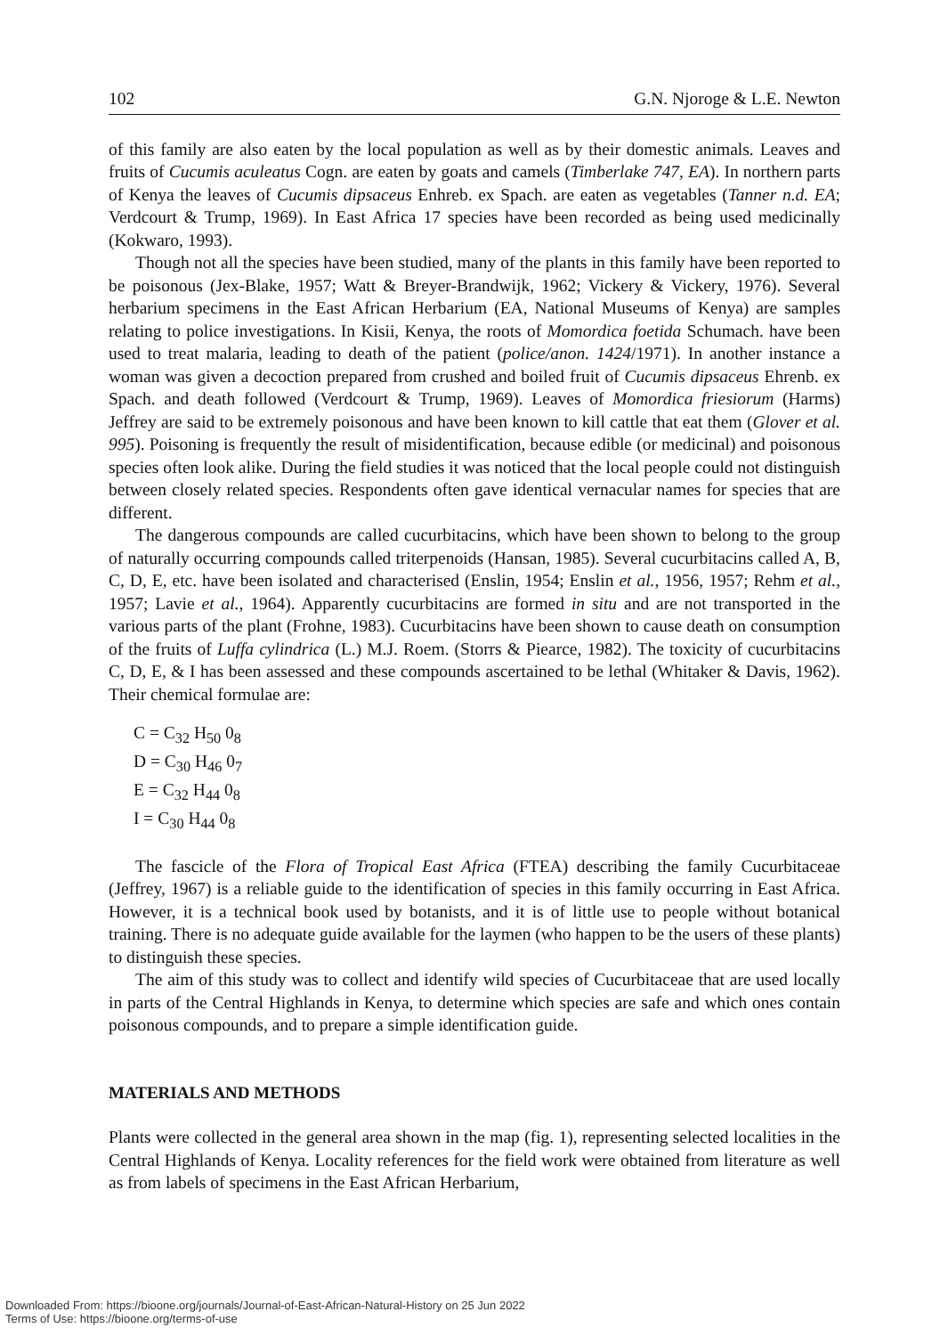102 G.N. Njoroge & L.E. Newton
of this family are also eaten by the local population as well as by their domestic animals. Leaves and fruits of Cucumis aculeatus Cogn. are eaten by goats and camels (Timberlake 747, EA). In northern parts of Kenya the leaves of Cucumis dipsaceus Enhreb. ex Spach. are eaten as vegetables (Tanner n.d. EA; Verdcourt & Trump, 1969). In East Africa 17 species have been recorded as being used medicinally (Kokwaro, 1993).
Though not all the species have been studied, many of the plants in this family have been reported to be poisonous (Jex-Blake, 1957; Watt & Breyer-Brandwijk, 1962; Vickery & Vickery, 1976). Several herbarium specimens in the East African Herbarium (EA, National Museums of Kenya) are samples relating to police investigations. In Kisii, Kenya, the roots of Momordica foetida Schumach. have been used to treat malaria, leading to death of the patient (police/anon. 1424/1971). In another instance a woman was given a decoction prepared from crushed and boiled fruit of Cucumis dipsaceus Ehrenb. ex Spach. and death followed (Verdcourt & Trump, 1969). Leaves of Momordica friesiorum (Harms) Jeffrey are said to be extremely poisonous and have been known to kill cattle that eat them (Glover et al. 995). Poisoning is frequently the result of misidentification, because edible (or medicinal) and poisonous species often look alike. During the field studies it was noticed that the local people could not distinguish between closely related species. Respondents often gave identical vernacular names for species that are different.
The dangerous compounds are called cucurbitacins, which have been shown to belong to the group of naturally occurring compounds called triterpenoids (Hansan, 1985). Several cucurbitacins called A, B, C, D, E, etc. have been isolated and characterised (Enslin, 1954; Enslin et al., 1956, 1957; Rehm et al., 1957; Lavie et al., 1964). Apparently cucurbitacins are formed in situ and are not transported in the various parts of the plant (Frohne, 1983). Cucurbitacins have been shown to cause death on consumption of the fruits of Luffa cylindrica (L.) M.J. Roem. (Storrs & Piearce, 1982). The toxicity of cucurbitacins C, D, E, & I has been assessed and these compounds ascertained to be lethal (Whitaker & Davis, 1962). Their chemical formulae are:
C = C<sub>32</sub> H<sub>50</sub> 0<sub>8</sub>
D = C<sub>30</sub> H<sub>46</sub> 0<sub>7</sub>
E = C<sub>32</sub> H<sub>44</sub> 0<sub>8</sub>
I = C<sub>30</sub> H<sub>44</sub> 0<sub>8</sub>
The fascicle of the Flora of Tropical East Africa (FTEA) describing the family Cucurbitaceae (Jeffrey, 1967) is a reliable guide to the identification of species in this family occurring in East Africa. However, it is a technical book used by botanists, and it is of little use to people without botanical training. There is no adequate guide available for the laymen (who happen to be the users of these plants) to distinguish these species.
The aim of this study was to collect and identify wild species of Cucurbitaceae that are used locally in parts of the Central Highlands in Kenya, to determine which species are safe and which ones contain poisonous compounds, and to prepare a simple identification guide.
MATERIALS AND METHODS
Plants were collected in the general area shown in the map (fig. 1), representing selected localities in the Central Highlands of Kenya. Locality references for the field work were obtained from literature as well as from labels of specimens in the East African Herbarium,
Downloaded From: https://bioone.org/journals/Journal-of-East-African-Natural-History on 25 Jun 2022
Terms of Use: https://bioone.org/terms-of-use